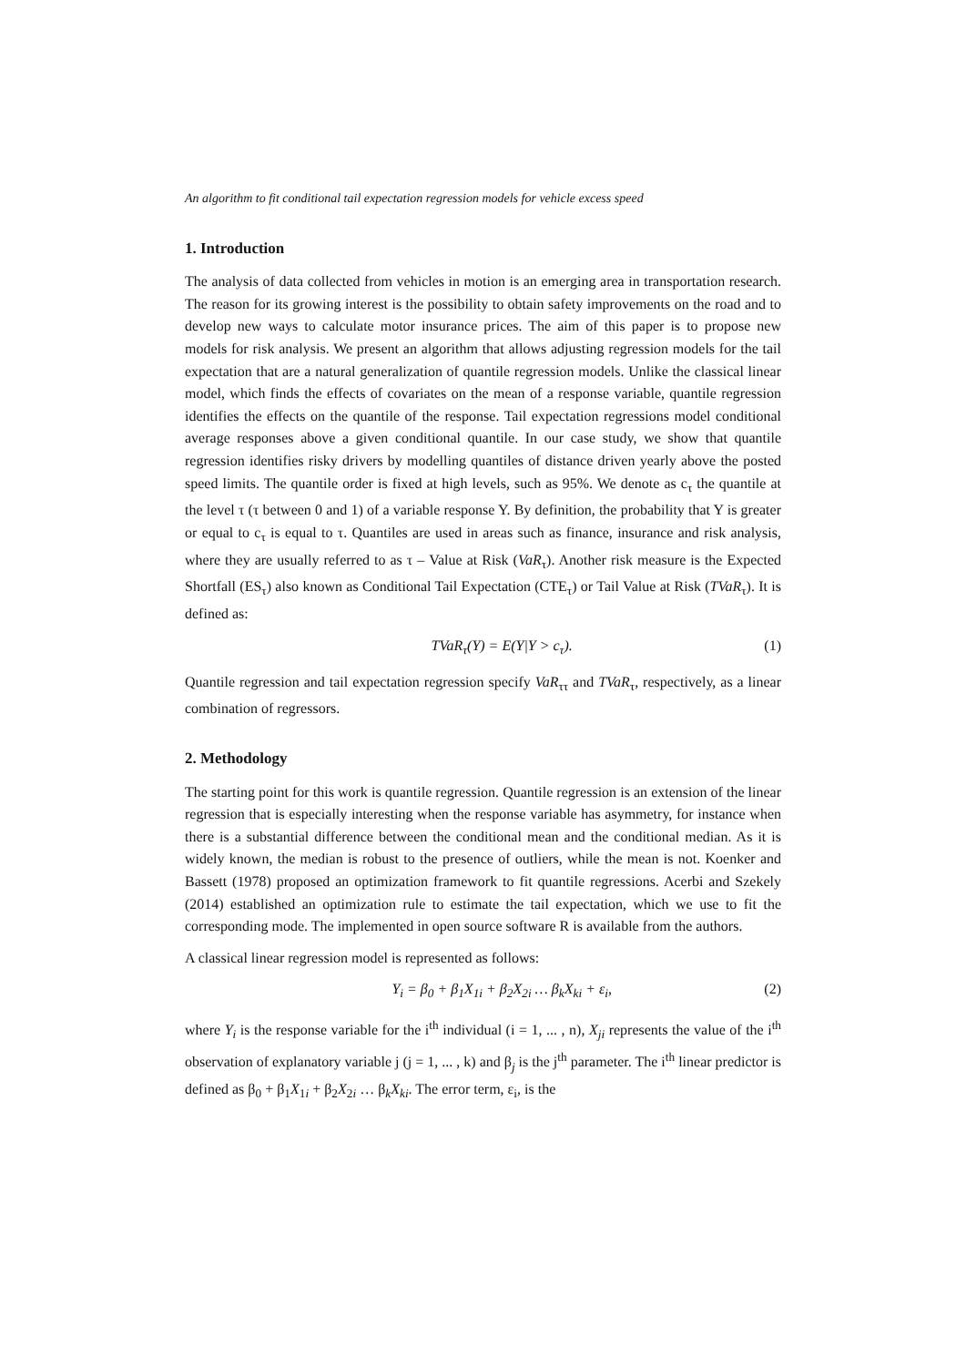An algorithm to fit conditional tail expectation regression models for vehicle excess speed
1. Introduction
The analysis of data collected from vehicles in motion is an emerging area in transportation research. The reason for its growing interest is the possibility to obtain safety improvements on the road and to develop new ways to calculate motor insurance prices. The aim of this paper is to propose new models for risk analysis. We present an algorithm that allows adjusting regression models for the tail expectation that are a natural generalization of quantile regression models. Unlike the classical linear model, which finds the effects of covariates on the mean of a response variable, quantile regression identifies the effects on the quantile of the response. Tail expectation regressions model conditional average responses above a given conditional quantile. In our case study, we show that quantile regression identifies risky drivers by modelling quantiles of distance driven yearly above the posted speed limits. The quantile order is fixed at high levels, such as 95%. We denote as c<sub>τ</sub> the quantile at the level τ (τ between 0 and 1) of a variable response Y. By definition, the probability that Y is greater or equal to c<sub>τ</sub> is equal to τ. Quantiles are used in areas such as finance, insurance and risk analysis, where they are usually referred to as τ – Value at Risk (VaR<sub>τ</sub>). Another risk measure is the Expected Shortfall (ES<sub>τ</sub>) also known as Conditional Tail Expectation (CTE<sub>τ</sub>) or Tail Value at Risk (TVaR<sub>τ</sub>). It is defined as:
TVaR<sub>τ</sub>(Y) = E(Y|Y > c<sub>τ</sub>). (1)
Quantile regression and tail expectation regression specify VaR<sub>ττ</sub> and TVaR<sub>τ</sub>, respectively, as a linear combination of regressors.
2. Methodology
The starting point for this work is quantile regression. Quantile regression is an extension of the linear regression that is especially interesting when the response variable has asymmetry, for instance when there is a substantial difference between the conditional mean and the conditional median. As it is widely known, the median is robust to the presence of outliers, while the mean is not. Koenker and Bassett (1978) proposed an optimization framework to fit quantile regressions. Acerbi and Szekely (2014) established an optimization rule to estimate the tail expectation, which we use to fit the corresponding mode. The implemented in open source software R is available from the authors.
A classical linear regression model is represented as follows:
Y<sub>i</sub> = β<sub>0</sub> + β<sub>1</sub>X<sub>1i</sub> + β<sub>2</sub>X<sub>2i</sub> … β<sub>k</sub>X<sub>ki</sub> + ε<sub>i</sub>, (2)
where Y<sub>i</sub> is the response variable for the i<sup>th</sup> individual (i = 1, ... , n), X<sub>ji</sub> represents the value of the i<sup>th</sup> observation of explanatory variable j (j = 1, ... , k) and β<sub>j</sub> is the j<sup>th</sup> parameter. The i<sup>th</sup> linear predictor is defined as β<sub>0</sub> + β<sub>1</sub>X<sub>1i</sub> + β<sub>2</sub>X<sub>2i</sub> … β<sub>k</sub>X<sub>ki</sub>. The error term, ε<sub>i</sub>, is the